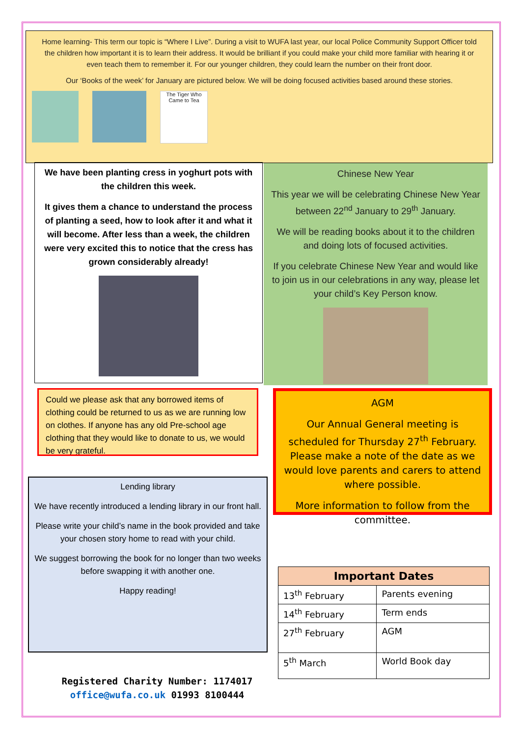Home learning- This term our topic is “Where I Live”. During a visit to WUFA last year, our local Police Community Support Officer told the children how important it is to learn their address. It would be brilliant if you could make your child more familiar with hearing it or even teach them to remember it. For our younger children, they could learn the number on their front door.
Our ‘Books of the week’ for January are pictured below. We will be doing focused activities based around these stories.
The Tiger Who Came to Tea
We have been planting cress in yoghurt pots with the children this week.
It gives them a chance to understand the process of planting a seed, how to look after it and what it will become. After less than a week, the children were very excited this to notice that the cress has grown considerably already!
Chinese New Year
This year we will be celebrating Chinese New Year between 22<sup>nd</sup> January to 29<sup>th</sup> January.
We will be reading books about it to the children and doing lots of focused activities.
If you celebrate Chinese New Year and would like to join us in our celebrations in any way, please let your child’s Key Person know.
Could we please ask that any borrowed items of clothing could be returned to us as we are running low on clothes. If anyone has any old Pre-school age clothing that they would like to donate to us, we would be very grateful.
AGM
Our Annual General meeting is scheduled for Thursday 27<sup>th</sup> February. Please make a note of the date as we would love parents and carers to attend where possible.
More information to follow from the committee.
Lending library
We have recently introduced a lending library in our front hall.
Please write your child’s name in the book provided and take your chosen story home to read with your child.
We suggest borrowing the book for no longer than two weeks before swapping it with another one.
Happy reading!
| Important Dates | |
| --- | --- |
| 13<sup>th</sup> February | Parents evening |
| 14<sup>th</sup> February | Term ends |
| 27<sup>th</sup> February | AGM |
| 5<sup>th</sup> March | World Book day |
Registered Charity Number: 1174017
office@wufa.co.uk 01993 8100444